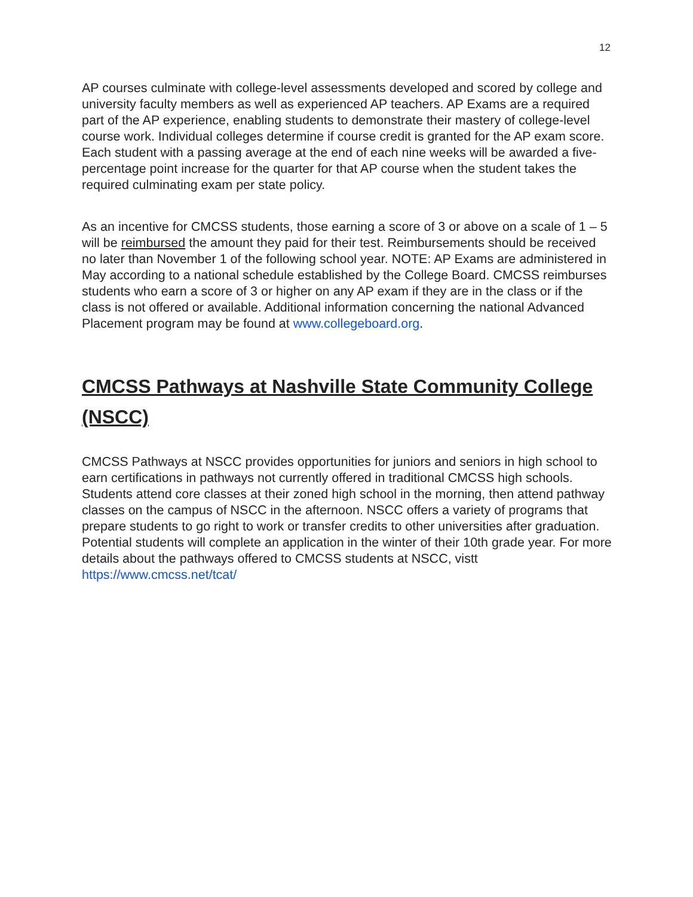12
AP courses culminate with college-level assessments developed and scored by college and university faculty members as well as experienced AP teachers. AP Exams are a required part of the AP experience, enabling students to demonstrate their mastery of college-level course work. Individual colleges determine if course credit is granted for the AP exam score. Each student with a passing average at the end of each nine weeks will be awarded a five-percentage point increase for the quarter for that AP course when the student takes the required culminating exam per state policy.
As an incentive for CMCSS students, those earning a score of 3 or above on a scale of 1 – 5 will be reimbursed the amount they paid for their test. Reimbursements should be received no later than November 1 of the following school year. NOTE: AP Exams are administered in May according to a national schedule established by the College Board. CMCSS reimburses students who earn a score of 3 or higher on any AP exam if they are in the class or if the class is not offered or available. Additional information concerning the national Advanced Placement program may be found at www.collegeboard.org.
CMCSS Pathways at Nashville State Community College (NSCC)
CMCSS Pathways at NSCC provides opportunities for juniors and seniors in high school to earn certifications in pathways not currently offered in traditional CMCSS high schools. Students attend core classes at their zoned high school in the morning, then attend pathway classes on the campus of NSCC in the afternoon. NSCC offers a variety of programs that prepare students to go right to work or transfer credits to other universities after graduation. Potential students will complete an application in the winter of their 10th grade year. For more details about the pathways offered to CMCSS students at NSCC, vistt https://www.cmcss.net/tcat/